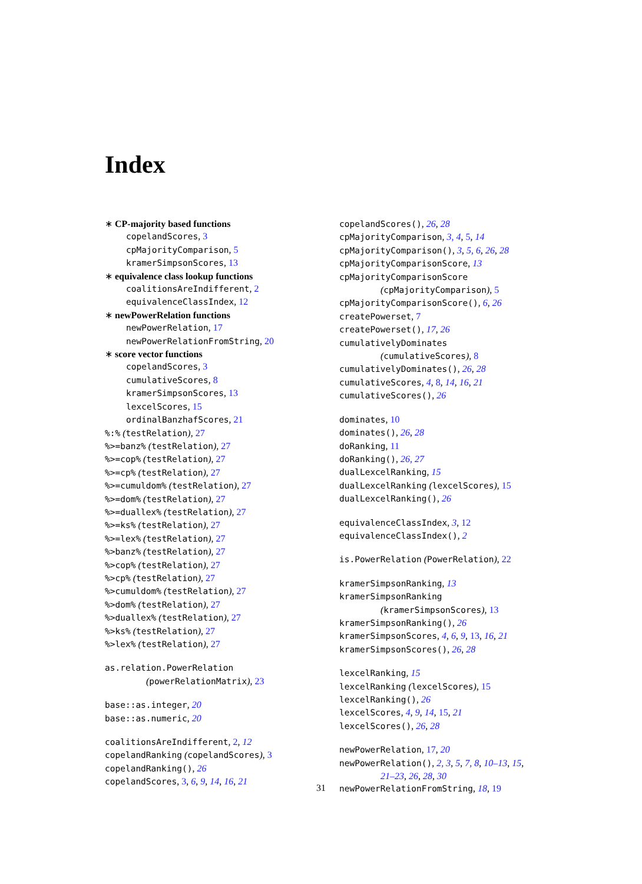Index
∗ CP-majority based functions
copelandScores, 3
cpMajorityComparison, 5
kramerSimpsonScores, 13
∗ equivalence class lookup functions
coalitionsAreIndifferent, 2
equivalenceClassIndex, 12
∗ newPowerRelation functions
newPowerRelation, 17
newPowerRelationFromString, 20
∗ score vector functions
copelandScores, 3
cumulativeScores, 8
kramerSimpsonScores, 13
lexcelScores, 15
ordinalBanzhafScores, 21
%:% (testRelation), 27
%>=banz% (testRelation), 27
%>=cop% (testRelation), 27
%>=cp% (testRelation), 27
%>=cumuldom% (testRelation), 27
%>=dom% (testRelation), 27
%>=duallex% (testRelation), 27
%>=ks% (testRelation), 27
%>=lex% (testRelation), 27
%>banz% (testRelation), 27
%>cop% (testRelation), 27
%>cp% (testRelation), 27
%>cumuldom% (testRelation), 27
%>dom% (testRelation), 27
%>duallex% (testRelation), 27
%>ks% (testRelation), 27
%>lex% (testRelation), 27
as.relation.PowerRelation
(powerRelationMatrix), 23
base::as.integer, 20
base::as.numeric, 20
coalitionsAreIndifferent, 2, 12
copelandRanking (copelandScores), 3
copelandRanking(), 26
copelandScores, 3, 6, 9, 14, 16, 21
copelandScores(), 26, 28
cpMajorityComparison, 3, 4, 5, 14
cpMajorityComparison(), 3, 5, 6, 26, 28
cpMajorityComparisonScore, 13
cpMajorityComparisonScore
(cpMajorityComparison), 5
cpMajorityComparisonScore(), 6, 26
createPowerset, 7
createPowerset(), 17, 26
cumulativelyDominates
(cumulativeScores), 8
cumulativelyDominates(), 26, 28
cumulativeScores, 4, 8, 14, 16, 21
cumulativeScores(), 26
dominates, 10
dominates(), 26, 28
doRanking, 11
doRanking(), 26, 27
dualLexcelRanking, 15
dualLexcelRanking (lexcelScores), 15
dualLexcelRanking(), 26
equivalenceClassIndex, 3, 12
equivalenceClassIndex(), 2
is.PowerRelation (PowerRelation), 22
kramerSimpsonRanking, 13
kramerSimpsonRanking
(kramerSimpsonScores), 13
kramerSimpsonRanking(), 26
kramerSimpsonScores, 4, 6, 9, 13, 16, 21
kramerSimpsonScores(), 26, 28
lexcelRanking, 15
lexcelRanking (lexcelScores), 15
lexcelRanking(), 26
lexcelScores, 4, 9, 14, 15, 21
lexcelScores(), 26, 28
newPowerRelation, 17, 20
newPowerRelation(), 2, 3, 5, 7, 8, 10–13, 15,
21–23, 26, 28, 30
newPowerRelationFromString, 18, 19
31